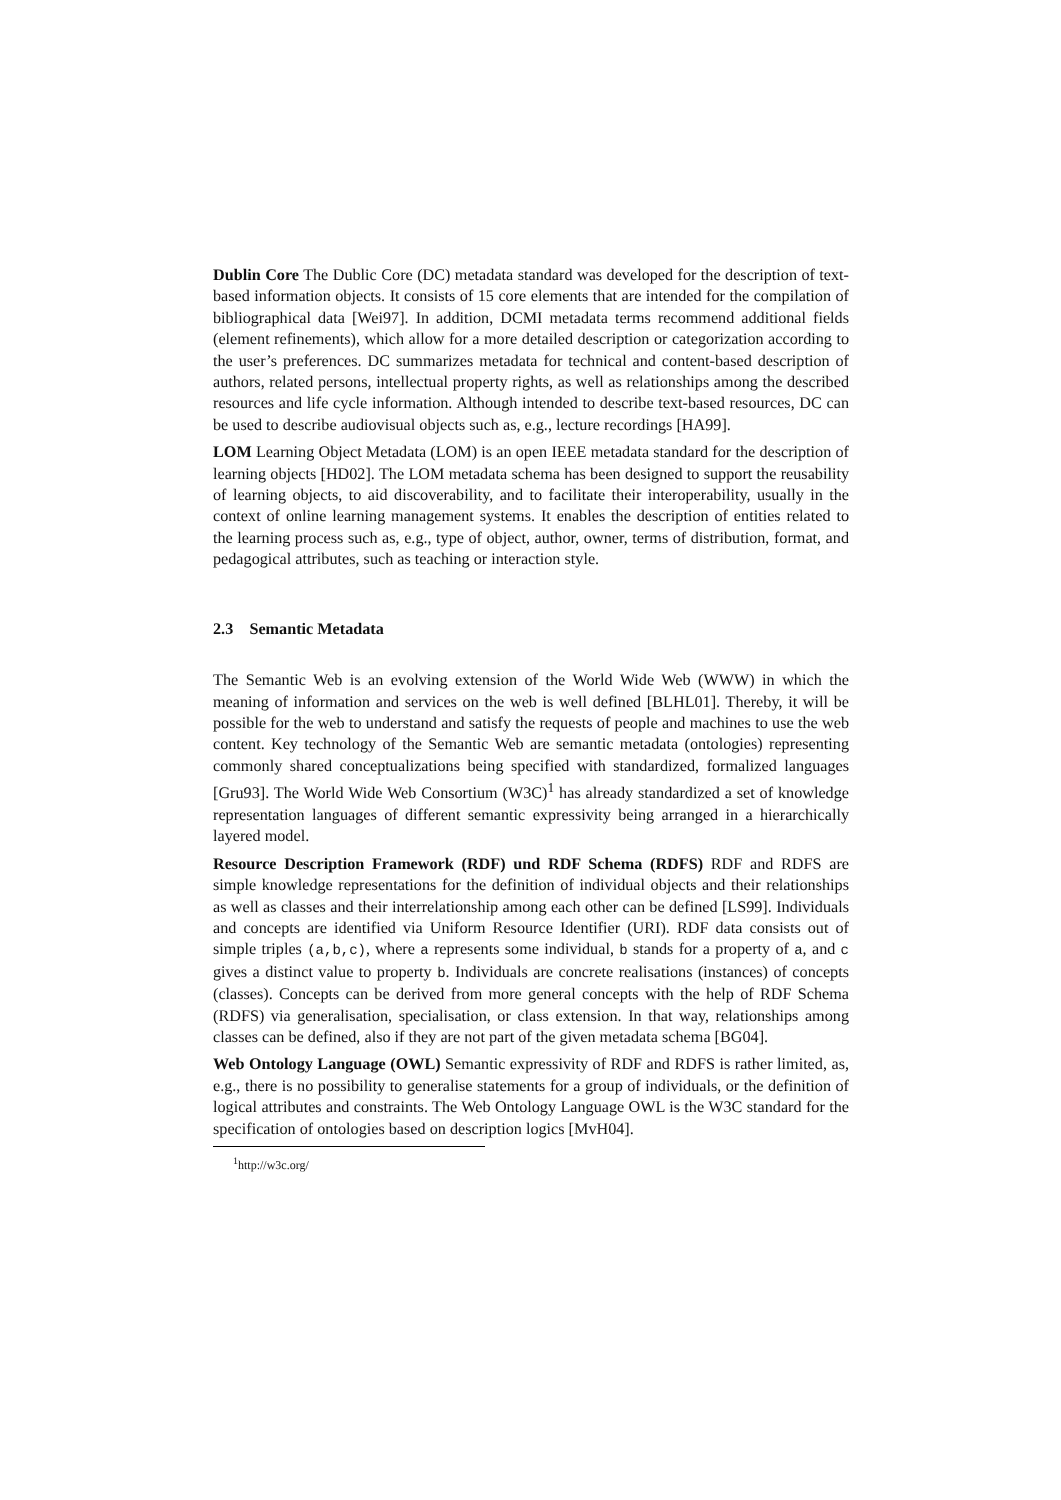Dublin Core The Dublic Core (DC) metadata standard was developed for the description of text-based information objects. It consists of 15 core elements that are intended for the compilation of bibliographical data [Wei97]. In addition, DCMI metadata terms recommend additional fields (element refinements), which allow for a more detailed description or categorization according to the user’s preferences. DC summarizes metadata for technical and content-based description of authors, related persons, intellectual property rights, as well as relationships among the described resources and life cycle information. Although intended to describe text-based resources, DC can be used to describe audiovisual objects such as, e.g., lecture recordings [HA99].
LOM Learning Object Metadata (LOM) is an open IEEE metadata standard for the description of learning objects [HD02]. The LOM metadata schema has been designed to support the reusability of learning objects, to aid discoverability, and to facilitate their interoperability, usually in the context of online learning management systems. It enables the description of entities related to the learning process such as, e.g., type of object, author, owner, terms of distribution, format, and pedagogical attributes, such as teaching or interaction style.
2.3 Semantic Metadata
The Semantic Web is an evolving extension of the World Wide Web (WWW) in which the meaning of information and services on the web is well defined [BLHL01]. Thereby, it will be possible for the web to understand and satisfy the requests of people and machines to use the web content. Key technology of the Semantic Web are semantic metadata (ontologies) representing commonly shared conceptualizations being specified with standardized, formalized languages [Gru93]. The World Wide Web Consortium (W3C)<sup>1</sup> has already standardized a set of knowledge representation languages of different semantic expressivity being arranged in a hierarchically layered model.
Resource Description Framework (RDF) und RDF Schema (RDFS) RDF and RDFS are simple knowledge representations for the definition of individual objects and their relationships as well as classes and their interrelationship among each other can be defined [LS99]. Individuals and concepts are identified via Uniform Resource Identifier (URI). RDF data consists out of simple triples (a,b,c), where a represents some individual, b stands for a property of a, and c gives a distinct value to property b. Individuals are concrete realisations (instances) of concepts (classes). Concepts can be derived from more general concepts with the help of RDF Schema (RDFS) via generalisation, specialisation, or class extension. In that way, relationships among classes can be defined, also if they are not part of the given metadata schema [BG04].
Web Ontology Language (OWL) Semantic expressivity of RDF and RDFS is rather limited, as, e.g., there is no possibility to generalise statements for a group of individuals, or the definition of logical attributes and constraints. The Web Ontology Language OWL is the W3C standard for the specification of ontologies based on description logics [MvH04].
<sup>1</sup> http://w3c.org/